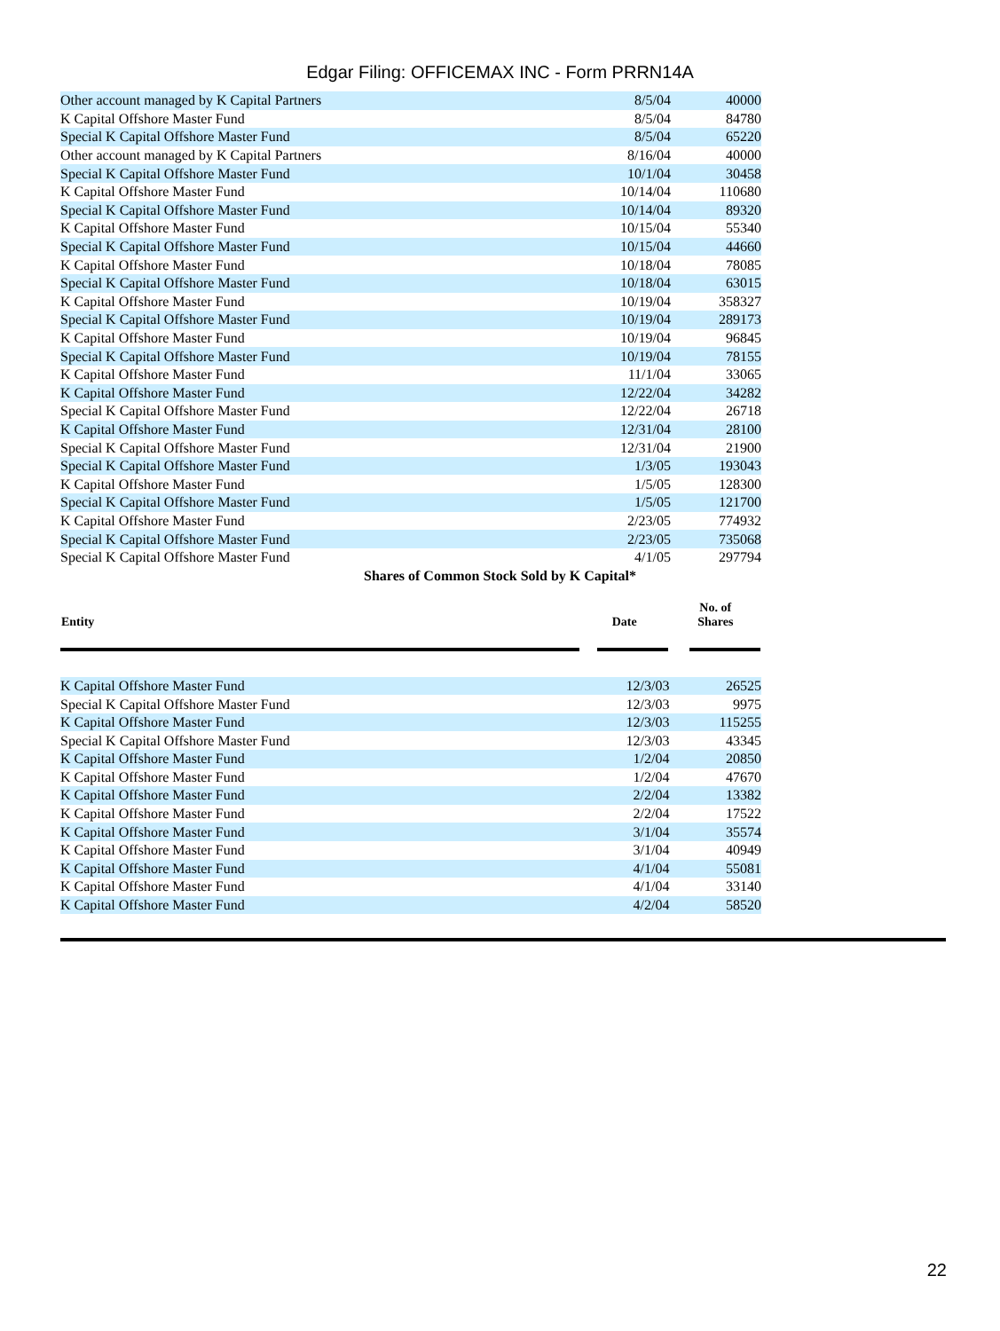Edgar Filing: OFFICEMAX INC - Form PRRN14A
| Other account managed by K Capital Partners | 8/5/04 | 40000 |
| K Capital Offshore Master Fund | 8/5/04 | 84780 |
| Special K Capital Offshore Master Fund | 8/5/04 | 65220 |
| Other account managed by K Capital Partners | 8/16/04 | 40000 |
| Special K Capital Offshore Master Fund | 10/1/04 | 30458 |
| K Capital Offshore Master Fund | 10/14/04 | 110680 |
| Special K Capital Offshore Master Fund | 10/14/04 | 89320 |
| K Capital Offshore Master Fund | 10/15/04 | 55340 |
| Special K Capital Offshore Master Fund | 10/15/04 | 44660 |
| K Capital Offshore Master Fund | 10/18/04 | 78085 |
| Special K Capital Offshore Master Fund | 10/18/04 | 63015 |
| K Capital Offshore Master Fund | 10/19/04 | 358327 |
| Special K Capital Offshore Master Fund | 10/19/04 | 289173 |
| K Capital Offshore Master Fund | 10/19/04 | 96845 |
| Special K Capital Offshore Master Fund | 10/19/04 | 78155 |
| K Capital Offshore Master Fund | 11/1/04 | 33065 |
| K Capital Offshore Master Fund | 12/22/04 | 34282 |
| Special K Capital Offshore Master Fund | 12/22/04 | 26718 |
| K Capital Offshore Master Fund | 12/31/04 | 28100 |
| Special K Capital Offshore Master Fund | 12/31/04 | 21900 |
| Special K Capital Offshore Master Fund | 1/3/05 | 193043 |
| K Capital Offshore Master Fund | 1/5/05 | 128300 |
| Special K Capital Offshore Master Fund | 1/5/05 | 121700 |
| K Capital Offshore Master Fund | 2/23/05 | 774932 |
| Special K Capital Offshore Master Fund | 2/23/05 | 735068 |
| Special K Capital Offshore Master Fund | 4/1/05 | 297794 |
Shares of Common Stock Sold by K Capital*
| Entity | Date | No. of Shares |
| --- | --- | --- |
| K Capital Offshore Master Fund | 12/3/03 | 26525 |
| Special K Capital Offshore Master Fund | 12/3/03 | 9975 |
| K Capital Offshore Master Fund | 12/3/03 | 115255 |
| Special K Capital Offshore Master Fund | 12/3/03 | 43345 |
| K Capital Offshore Master Fund | 1/2/04 | 20850 |
| K Capital Offshore Master Fund | 1/2/04 | 47670 |
| K Capital Offshore Master Fund | 2/2/04 | 13382 |
| K Capital Offshore Master Fund | 2/2/04 | 17522 |
| K Capital Offshore Master Fund | 3/1/04 | 35574 |
| K Capital Offshore Master Fund | 3/1/04 | 40949 |
| K Capital Offshore Master Fund | 4/1/04 | 55081 |
| K Capital Offshore Master Fund | 4/1/04 | 33140 |
| K Capital Offshore Master Fund | 4/2/04 | 58520 |
22